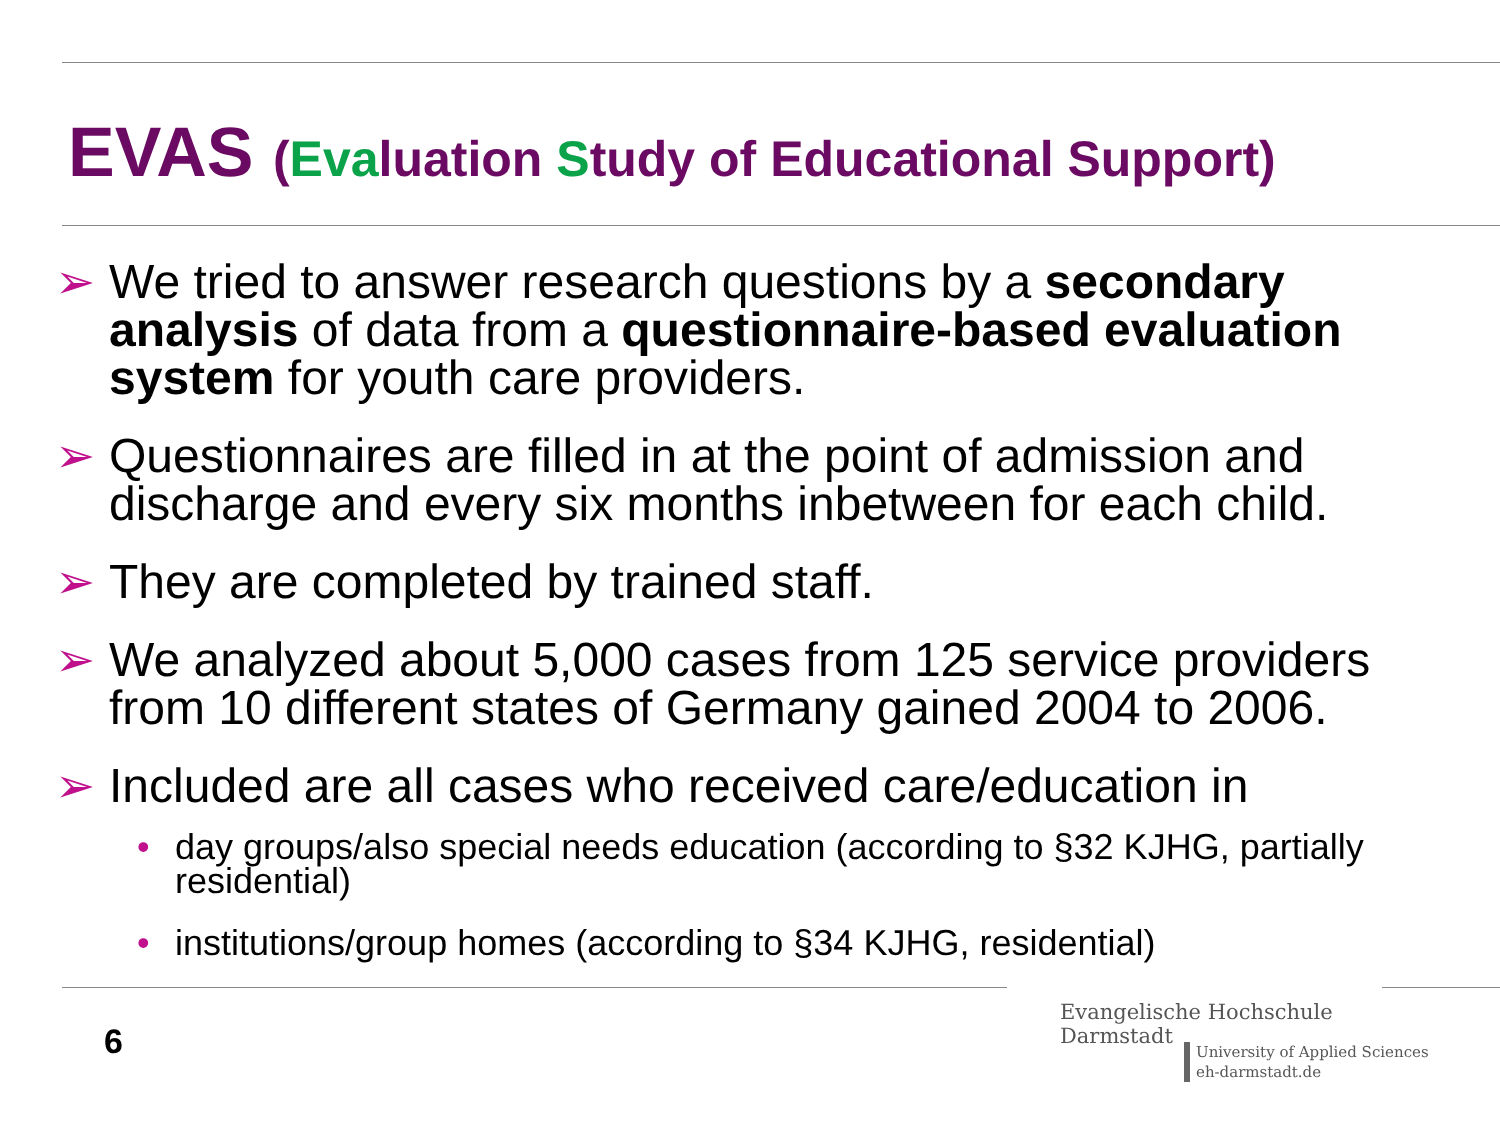EVAS (Evaluation Study of Educational Support)
➢ We tried to answer research questions by a secondary analysis of data from a questionnaire-based evaluation system for youth care providers.
➢ Questionnaires are filled in at the point of admission and discharge and every six months inbetween for each child.
➢ They are completed by trained staff.
➢ We analyzed about 5,000 cases from 125 service providers from 10 different states of Germany gained 2004 to 2006.
➢ Included are all cases who received care/education in
• day groups/also special needs education (according to §32 KJHG, partially residential)
• institutions/group homes (according to §34 KJHG, residential)
6
Evangelische Hochschule
Darmstadt
University of Applied Sciences
eh-darmstadt.de